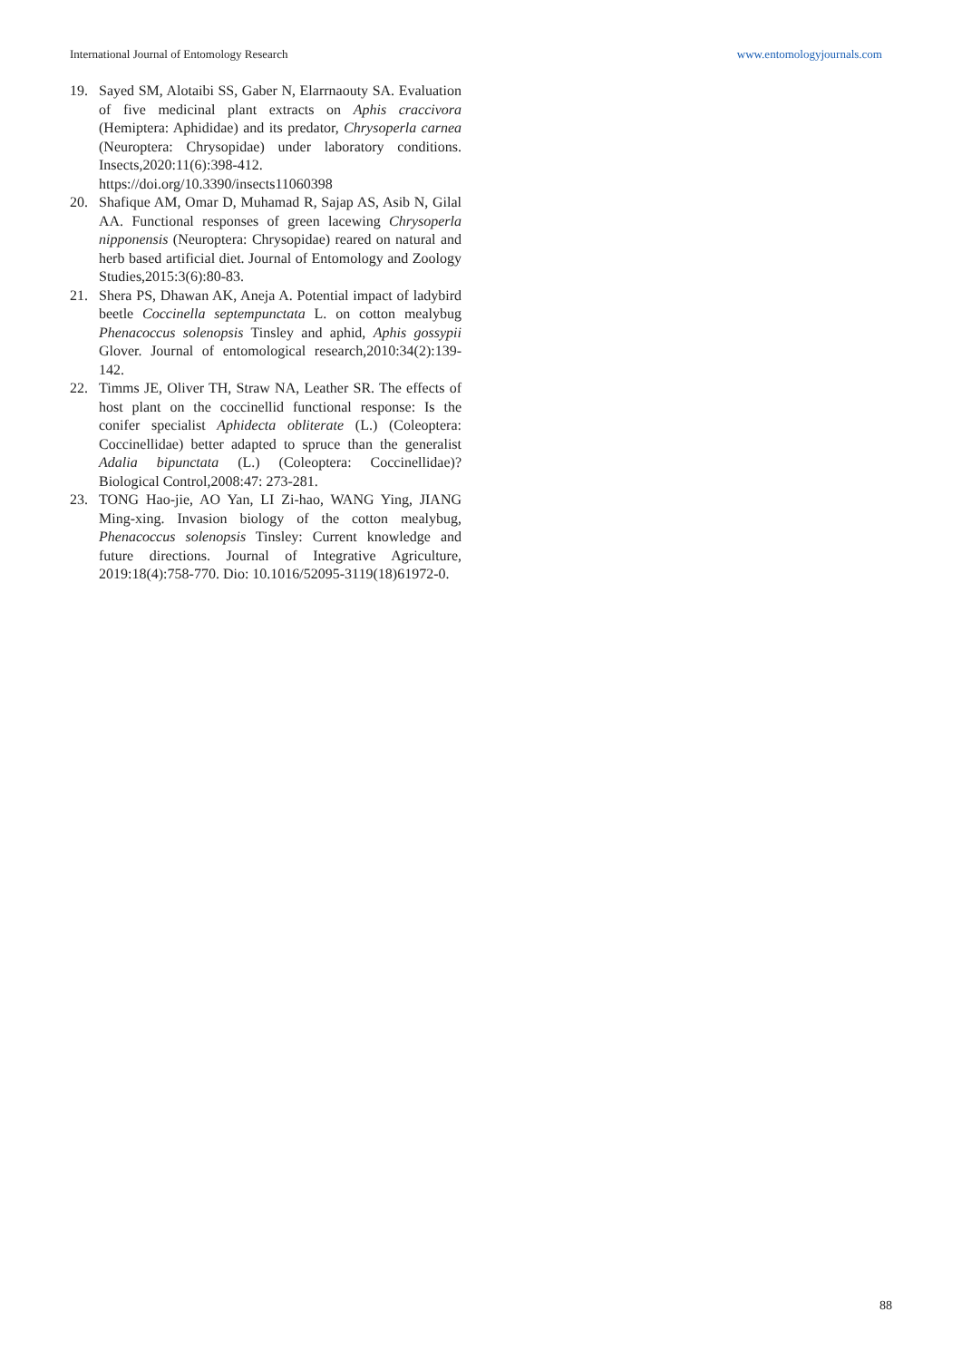International Journal of Entomology Research www.entomologyjournals.com
19. Sayed SM, Alotaibi SS, Gaber N, Elarrnaouty SA. Evaluation of five medicinal plant extracts on Aphis craccivora (Hemiptera: Aphididae) and its predator, Chrysoperla carnea (Neuroptera: Chrysopidae) under laboratory conditions. Insects,2020:11(6):398-412. https://doi.org/10.3390/insects11060398
20. Shafique AM, Omar D, Muhamad R, Sajap AS, Asib N, Gilal AA. Functional responses of green lacewing Chrysoperla nipponensis (Neuroptera: Chrysopidae) reared on natural and herb based artificial diet. Journal of Entomology and Zoology Studies,2015:3(6):80-83.
21. Shera PS, Dhawan AK, Aneja A. Potential impact of ladybird beetle Coccinella septempunctata L. on cotton mealybug Phenacoccus solenopsis Tinsley and aphid, Aphis gossypii Glover. Journal of entomological research,2010:34(2):139-142.
22. Timms JE, Oliver TH, Straw NA, Leather SR. The effects of host plant on the coccinellid functional response: Is the conifer specialist Aphidecta obliterate (L.) (Coleoptera: Coccinellidae) better adapted to spruce than the generalist Adalia bipunctata (L.) (Coleoptera: Coccinellidae)? Biological Control,2008:47: 273-281.
23. TONG Hao-jie, AO Yan, LI Zi-hao, WANG Ying, JIANG Ming-xing. Invasion biology of the cotton mealybug, Phenacoccus solenopsis Tinsley: Current knowledge and future directions. Journal of Integrative Agriculture, 2019:18(4):758-770. Dio: 10.1016/52095-3119(18)61972-0.
88